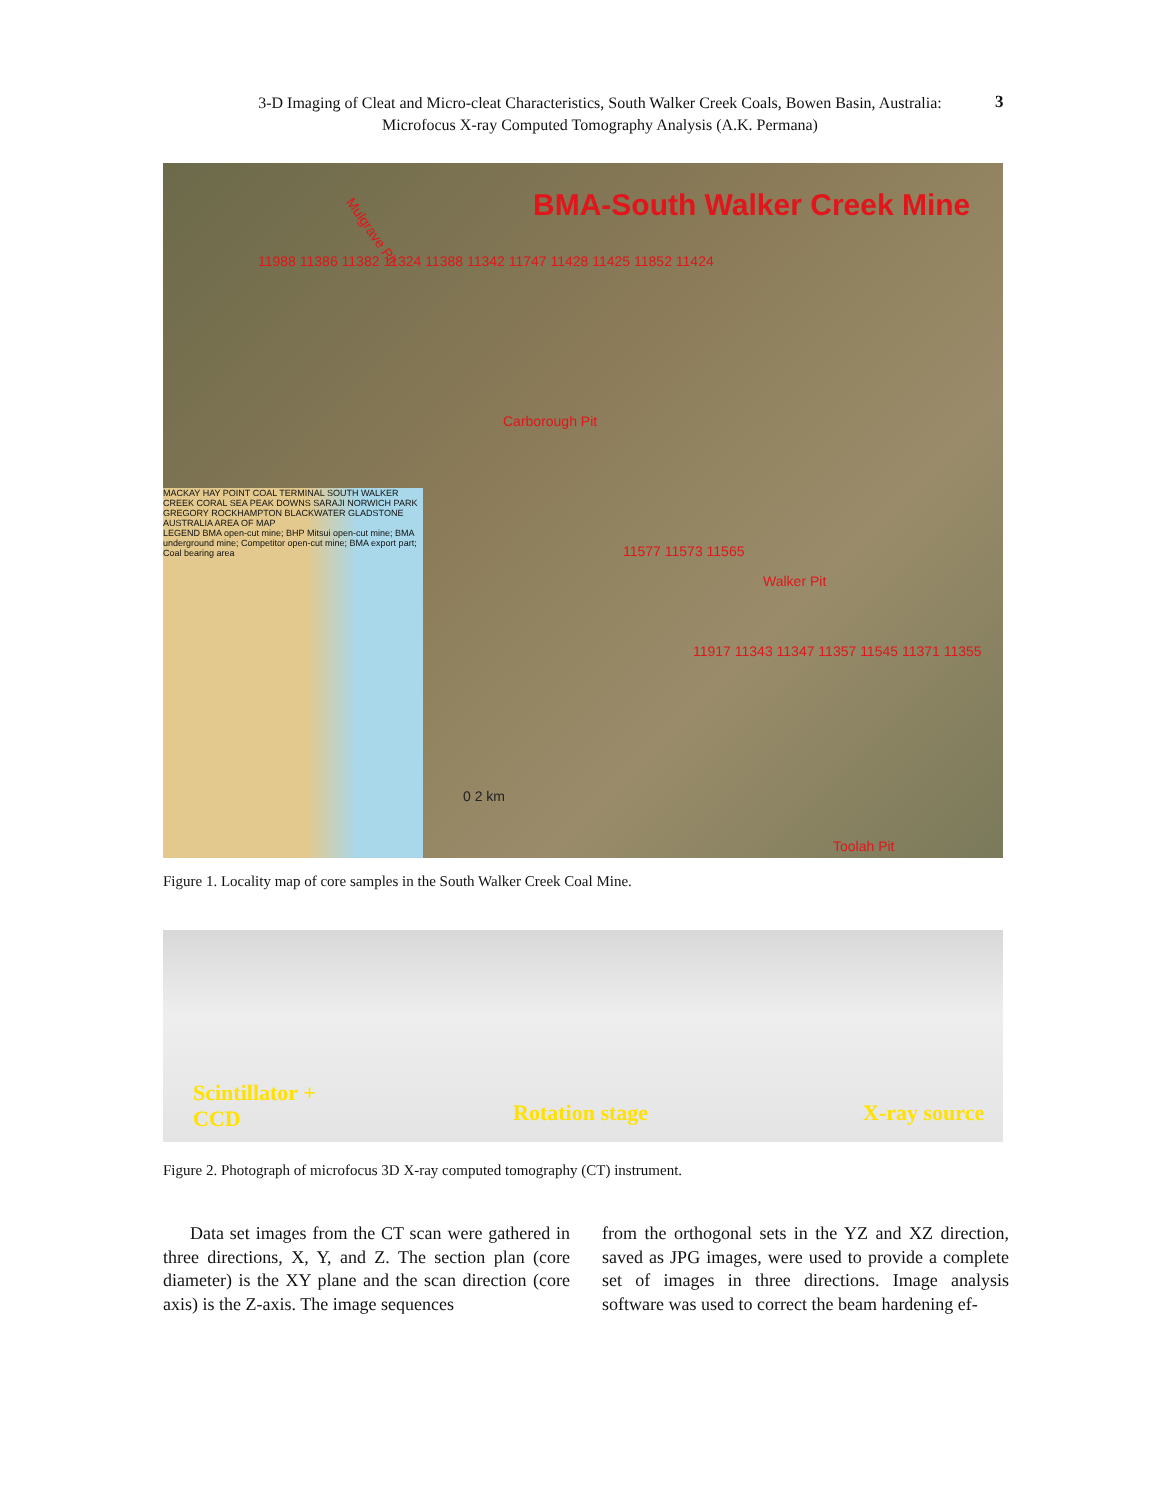3-D Imaging of Cleat and Micro-cleat Characteristics, South Walker Creek Coals, Bowen Basin, Australia:
Microfocus X-ray Computed Tomography Analysis (A.K. Permana)
3
BMA-South Walker Creek Mine
Mulgrave Pit
Carborough Pit
Walker Pit
Toolah Pit
11988 11386 11382 11324 11388 11342 11747 11428 11425 11852 11424
11577 11573 11565
11917 11343 11347 11357 11545 11371 11355
0 2 km
MACKAY HAY POINT COAL TERMINAL SOUTH WALKER CREEK CORAL SEA PEAK DOWNS SARAJI NORWICH PARK GREGORY ROCKHAMPTON BLACKWATER GLADSTONE AUSTRALIA AREA OF MAP
LEGEND BMA open-cut mine; BHP Mitsui open-cut mine; BMA underground mine; Competitor open-cut mine; BMA export part; Coal bearing area
Figure 1. Locality map of core samples in the South Walker Creek Coal Mine.
Scintillator +
CCD Rotation stage X-ray source
Figure 2. Photograph of microfocus 3D X-ray computed tomography (CT) instrument.
  Data set images from the CT scan were gathered in three directions, X, Y, and Z. The section plan (core diameter) is the XY plane and the scan direction (core axis) is the Z-axis. The image sequences
from the orthogonal sets in the YZ and XZ direction, saved as JPG images, were used to provide a complete set of images in three directions. Image analysis software was used to correct the beam hardening ef-